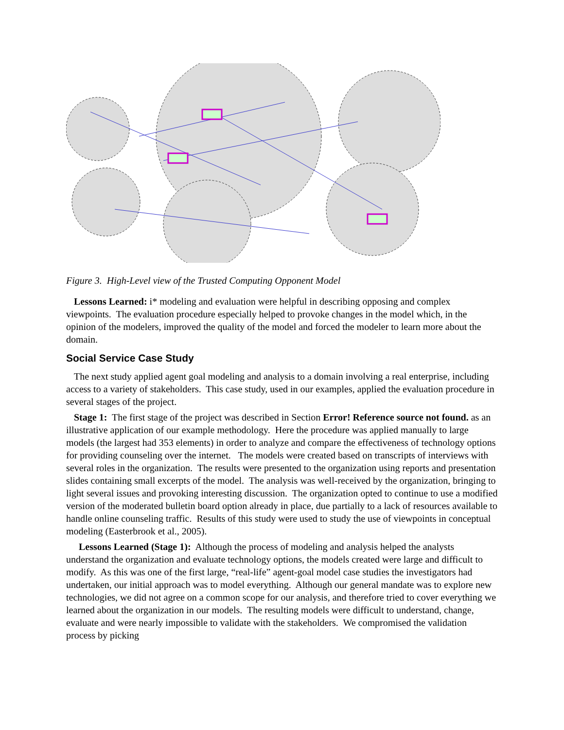Figure 3. High-Level view of the Trusted Computing Opponent Model
Lessons Learned: i* modeling and evaluation were helpful in describing opposing and complex viewpoints. The evaluation procedure especially helped to provoke changes in the model which, in the opinion of the modelers, improved the quality of the model and forced the modeler to learn more about the domain.
Social Service Case Study
The next study applied agent goal modeling and analysis to a domain involving a real enterprise, including access to a variety of stakeholders. This case study, used in our examples, applied the evaluation procedure in several stages of the project.
Stage 1: The first stage of the project was described in Section Error! Reference source not found. as an illustrative application of our example methodology. Here the procedure was applied manually to large models (the largest had 353 elements) in order to analyze and compare the effectiveness of technology options for providing counseling over the internet. The models were created based on transcripts of interviews with several roles in the organization. The results were presented to the organization using reports and presentation slides containing small excerpts of the model. The analysis was well-received by the organization, bringing to light several issues and provoking interesting discussion. The organization opted to continue to use a modified version of the moderated bulletin board option already in place, due partially to a lack of resources available to handle online counseling traffic. Results of this study were used to study the use of viewpoints in conceptual modeling (Easterbrook et al., 2005).
Lessons Learned (Stage 1): Although the process of modeling and analysis helped the analysts understand the organization and evaluate technology options, the models created were large and difficult to modify. As this was one of the first large, “real-life” agent-goal model case studies the investigators had undertaken, our initial approach was to model everything. Although our general mandate was to explore new technologies, we did not agree on a common scope for our analysis, and therefore tried to cover everything we learned about the organization in our models. The resulting models were difficult to understand, change, evaluate and were nearly impossible to validate with the stakeholders. We compromised the validation process by picking